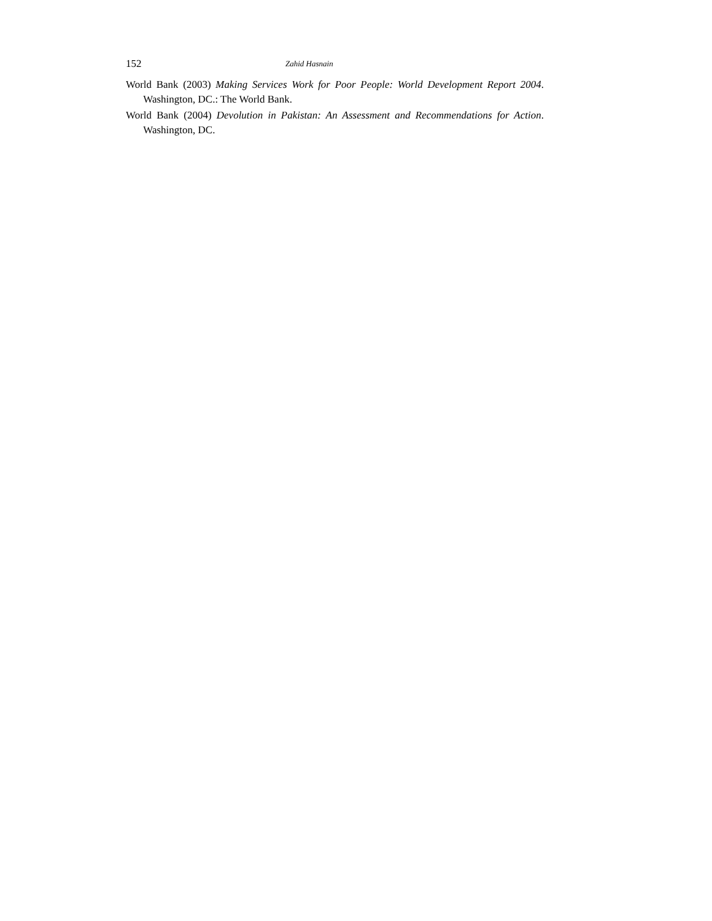152 Zahid Hasnain
World Bank (2003) Making Services Work for Poor People: World Development Report 2004. Washington, DC.: The World Bank.
World Bank (2004) Devolution in Pakistan: An Assessment and Recommendations for Action. Washington, DC.